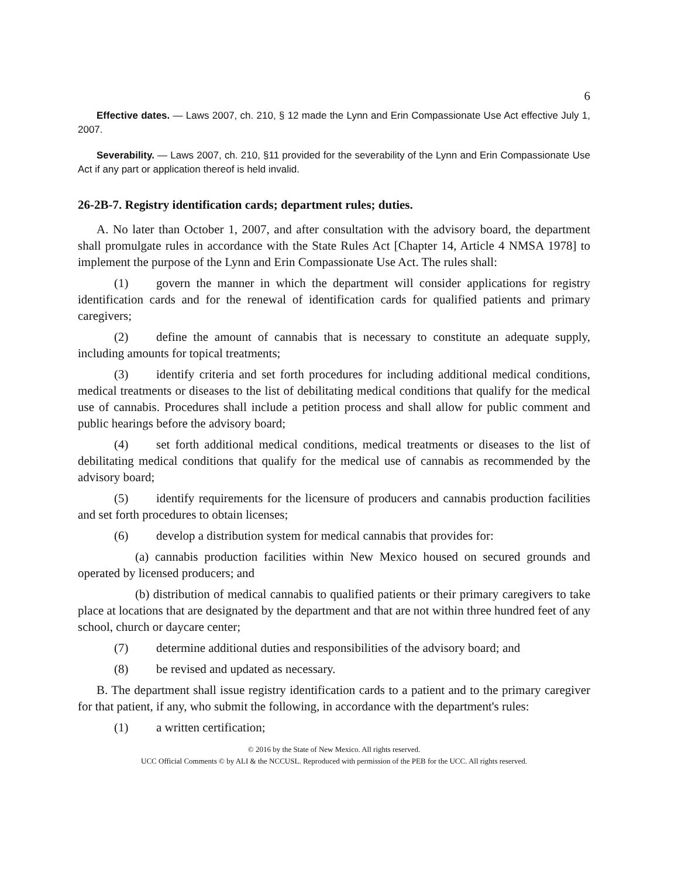6
Effective dates. — Laws 2007, ch. 210, § 12 made the Lynn and Erin Compassionate Use Act effective July 1, 2007.
Severability. — Laws 2007, ch. 210, §11 provided for the severability of the Lynn and Erin Compassionate Use Act if any part or application thereof is held invalid.
26-2B-7. Registry identification cards; department rules; duties.
A. No later than October 1, 2007, and after consultation with the advisory board, the department shall promulgate rules in accordance with the State Rules Act [Chapter 14, Article 4 NMSA 1978] to implement the purpose of the Lynn and Erin Compassionate Use Act. The rules shall:
(1) govern the manner in which the department will consider applications for registry identification cards and for the renewal of identification cards for qualified patients and primary caregivers;
(2) define the amount of cannabis that is necessary to constitute an adequate supply, including amounts for topical treatments;
(3) identify criteria and set forth procedures for including additional medical conditions, medical treatments or diseases to the list of debilitating medical conditions that qualify for the medical use of cannabis. Procedures shall include a petition process and shall allow for public comment and public hearings before the advisory board;
(4) set forth additional medical conditions, medical treatments or diseases to the list of debilitating medical conditions that qualify for the medical use of cannabis as recommended by the advisory board;
(5) identify requirements for the licensure of producers and cannabis production facilities and set forth procedures to obtain licenses;
(6) develop a distribution system for medical cannabis that provides for:
(a) cannabis production facilities within New Mexico housed on secured grounds and operated by licensed producers; and
(b) distribution of medical cannabis to qualified patients or their primary caregivers to take place at locations that are designated by the department and that are not within three hundred feet of any school, church or daycare center;
(7) determine additional duties and responsibilities of the advisory board; and
(8) be revised and updated as necessary.
B. The department shall issue registry identification cards to a patient and to the primary caregiver for that patient, if any, who submit the following, in accordance with the department's rules:
(1) a written certification;
© 2016 by the State of New Mexico. All rights reserved.
UCC Official Comments © by ALI & the NCCUSL. Reproduced with permission of the PEB for the UCC. All rights reserved.